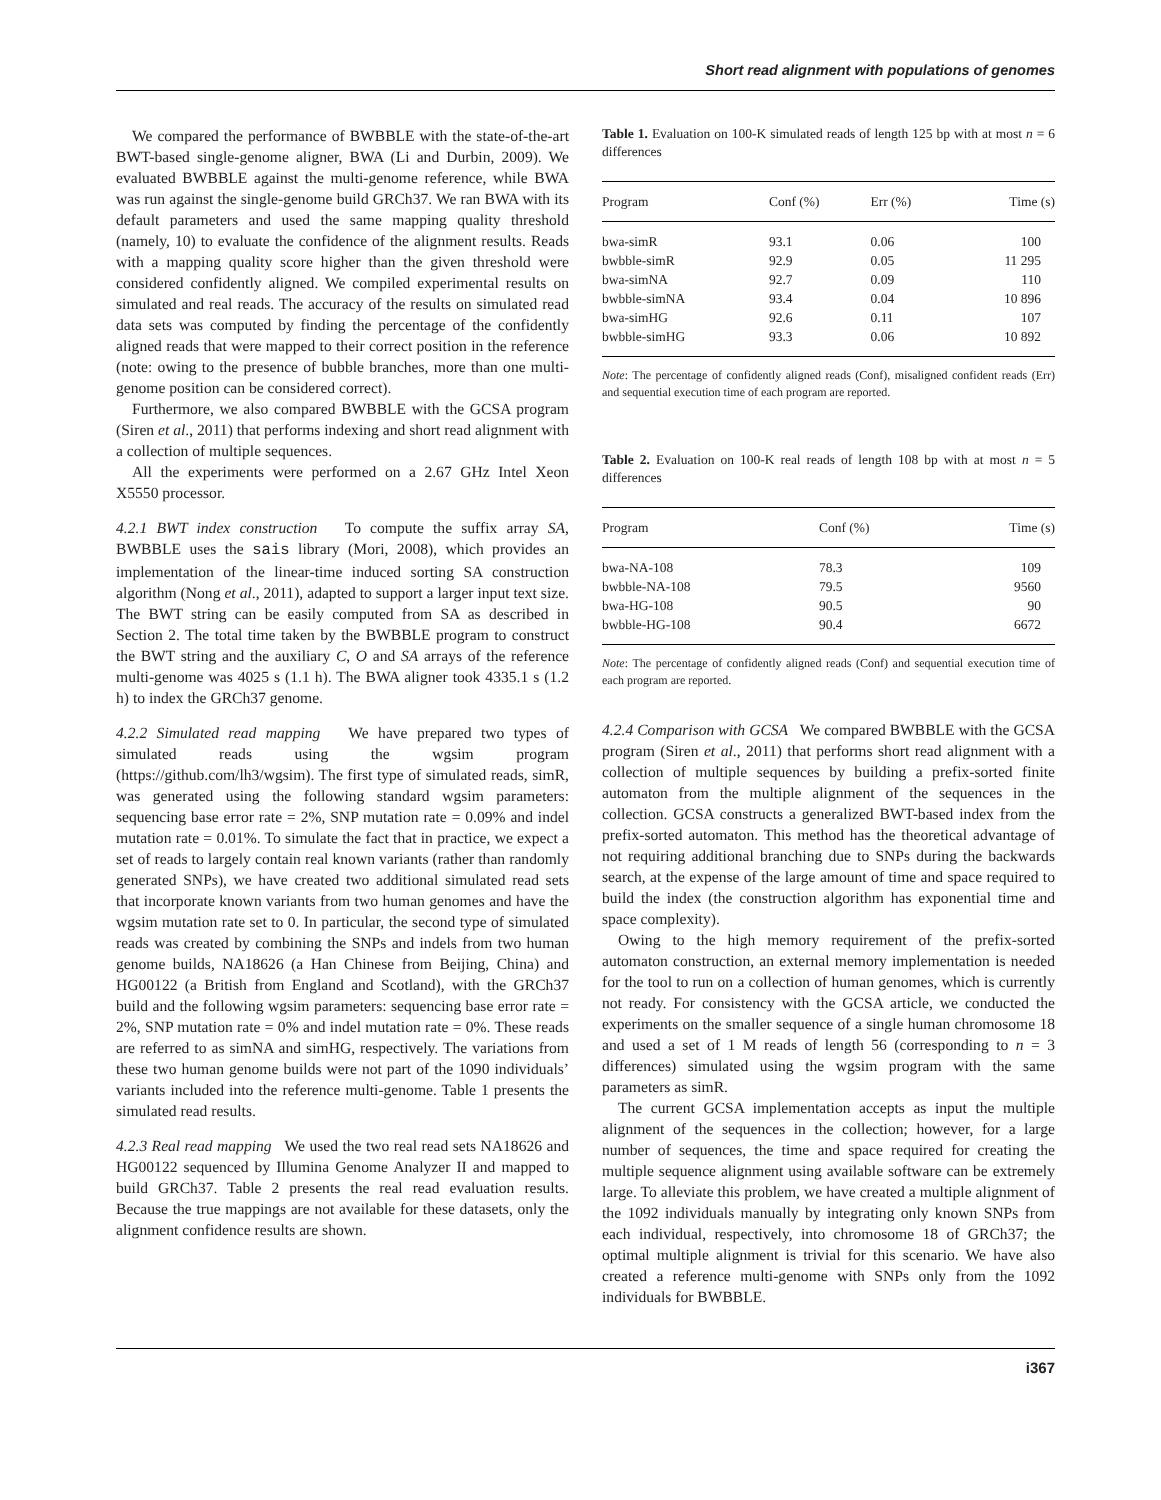Short read alignment with populations of genomes
We compared the performance of BWBBLE with the state-of-the-art BWT-based single-genome aligner, BWA (Li and Durbin, 2009). We evaluated BWBBLE against the multi-genome reference, while BWA was run against the single-genome build GRCh37. We ran BWA with its default parameters and used the same mapping quality threshold (namely, 10) to evaluate the confidence of the alignment results. Reads with a mapping quality score higher than the given threshold were considered confidently aligned. We compiled experimental results on simulated and real reads. The accuracy of the results on simulated read data sets was computed by finding the percentage of the confidently aligned reads that were mapped to their correct position in the reference (note: owing to the presence of bubble branches, more than one multi-genome position can be considered correct).
Furthermore, we also compared BWBBLE with the GCSA program (Siren et al., 2011) that performs indexing and short read alignment with a collection of multiple sequences.
All the experiments were performed on a 2.67 GHz Intel Xeon X5550 processor.
4.2.1 BWT index construction To compute the suffix array SA, BWBBLE uses the sais library (Mori, 2008), which provides an implementation of the linear-time induced sorting SA construction algorithm (Nong et al., 2011), adapted to support a larger input text size. The BWT string can be easily computed from SA as described in Section 2. The total time taken by the BWBBLE program to construct the BWT string and the auxiliary C, O and SA arrays of the reference multi-genome was 4025 s (1.1 h). The BWA aligner took 4335.1 s (1.2 h) to index the GRCh37 genome.
4.2.2 Simulated read mapping We have prepared two types of simulated reads using the wgsim program (https://github.com/lh3/wgsim). The first type of simulated reads, simR, was generated using the following standard wgsim parameters: sequencing base error rate = 2%, SNP mutation rate = 0.09% and indel mutation rate = 0.01%. To simulate the fact that in practice, we expect a set of reads to largely contain real known variants (rather than randomly generated SNPs), we have created two additional simulated read sets that incorporate known variants from two human genomes and have the wgsim mutation rate set to 0. In particular, the second type of simulated reads was created by combining the SNPs and indels from two human genome builds, NA18626 (a Han Chinese from Beijing, China) and HG00122 (a British from England and Scotland), with the GRCh37 build and the following wgsim parameters: sequencing base error rate = 2%, SNP mutation rate = 0% and indel mutation rate = 0%. These reads are referred to as simNA and simHG, respectively. The variations from these two human genome builds were not part of the 1090 individuals’ variants included into the reference multi-genome. Table 1 presents the simulated read results.
4.2.3 Real read mapping We used the two real read sets NA18626 and HG00122 sequenced by Illumina Genome Analyzer II and mapped to build GRCh37. Table 2 presents the real read evaluation results. Because the true mappings are not available for these datasets, only the alignment confidence results are shown.
Table 1. Evaluation on 100-K simulated reads of length 125 bp with at most n = 6 differences
| Program | Conf (%) | Err (%) | Time (s) |
| --- | --- | --- | --- |
| bwa-simR | 93.1 | 0.06 | 100 |
| bwbble-simR | 92.9 | 0.05 | 11 295 |
| bwa-simNA | 92.7 | 0.09 | 110 |
| bwbble-simNA | 93.4 | 0.04 | 10 896 |
| bwa-simHG | 92.6 | 0.11 | 107 |
| bwbble-simHG | 93.3 | 0.06 | 10 892 |
Note: The percentage of confidently aligned reads (Conf), misaligned confident reads (Err) and sequential execution time of each program are reported.
Table 2. Evaluation on 100-K real reads of length 108 bp with at most n = 5 differences
| Program | Conf (%) | Time (s) |
| --- | --- | --- |
| bwa-NA-108 | 78.3 | 109 |
| bwbble-NA-108 | 79.5 | 9560 |
| bwa-HG-108 | 90.5 | 90 |
| bwbble-HG-108 | 90.4 | 6672 |
Note: The percentage of confidently aligned reads (Conf) and sequential execution time of each program are reported.
4.2.4 Comparison with GCSA We compared BWBBLE with the GCSA program (Siren et al., 2011) that performs short read alignment with a collection of multiple sequences by building a prefix-sorted finite automaton from the multiple alignment of the sequences in the collection. GCSA constructs a generalized BWT-based index from the prefix-sorted automaton. This method has the theoretical advantage of not requiring additional branching due to SNPs during the backwards search, at the expense of the large amount of time and space required to build the index (the construction algorithm has exponential time and space complexity).
Owing to the high memory requirement of the prefix-sorted automaton construction, an external memory implementation is needed for the tool to run on a collection of human genomes, which is currently not ready. For consistency with the GCSA article, we conducted the experiments on the smaller sequence of a single human chromosome 18 and used a set of 1 M reads of length 56 (corresponding to n = 3 differences) simulated using the wgsim program with the same parameters as simR.
The current GCSA implementation accepts as input the multiple alignment of the sequences in the collection; however, for a large number of sequences, the time and space required for creating the multiple sequence alignment using available software can be extremely large. To alleviate this problem, we have created a multiple alignment of the 1092 individuals manually by integrating only known SNPs from each individual, respectively, into chromosome 18 of GRCh37; the optimal multiple alignment is trivial for this scenario. We have also created a reference multi-genome with SNPs only from the 1092 individuals for BWBBLE.
i367